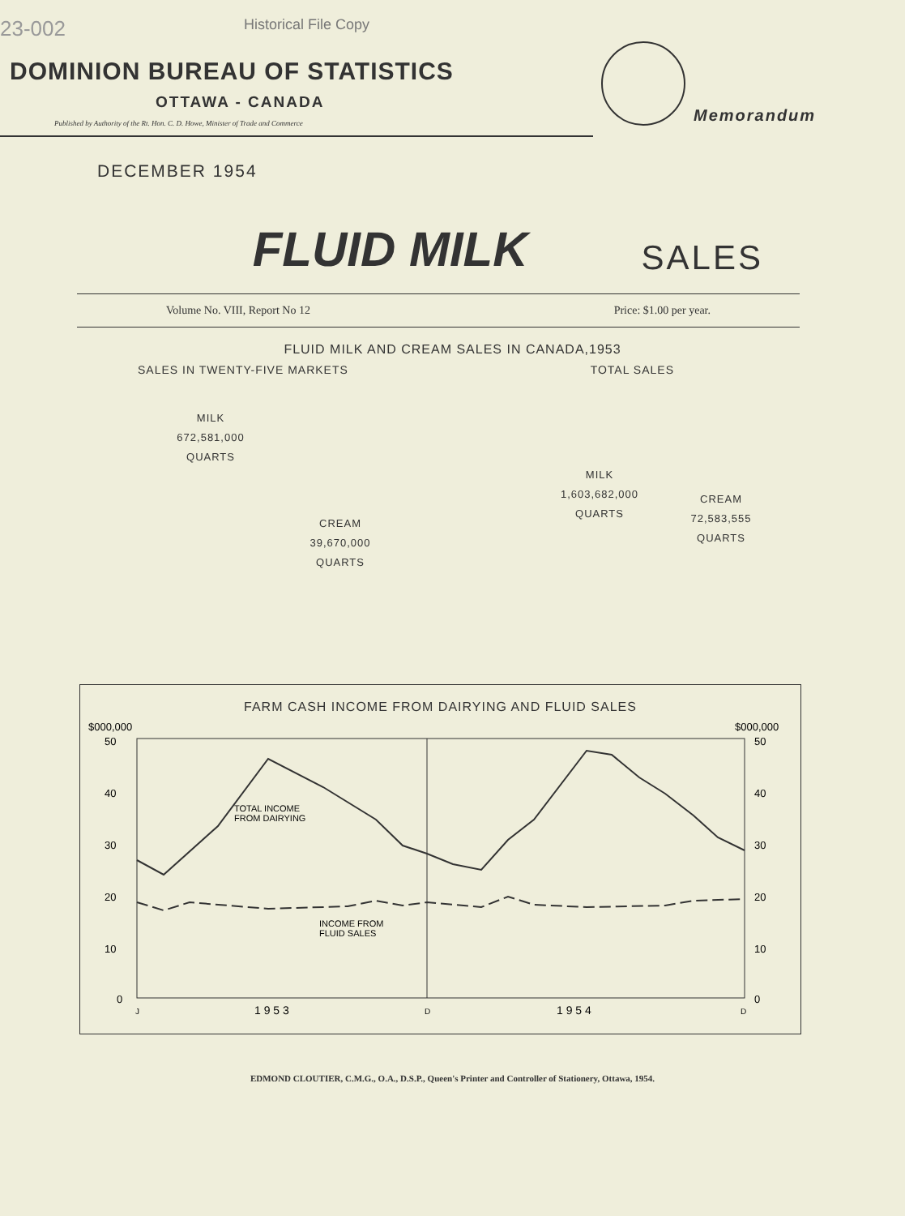23-002 Historical File Copy
DOMINION BUREAU OF STATISTICS
OTTAWA - CANADA
Published by Authority of the Rt. Hon. C. D. Howe, Minister of Trade and Commerce
Memorandum
DECEMBER 1954
FLUID MILK SALES
Volume No. VIII, Report No 12 Price: $1.00 per year.
FLUID MILK AND CREAM SALES IN CANADA,1953
SALES IN TWENTY-FIVE MARKETS TOTAL SALES
MILK
672,581,000
QUARTS
CREAM
39,670,000
QUARTS
MILK
1,603,682,000
QUARTS
CREAM
72,583,555
QUARTS
FARM CASH INCOME FROM DAIRYING AND FLUID SALES
$000,000
$000,000
50
40
30
20
10
0
50
40
30
20
10
0
TOTAL INCOME
FROM DAIRYING
INCOME FROM
FLUID SALES
J
D
D
1 9 5 3
1 9 5 4
EDMOND CLOUTIER, C.M.G., O.A., D.S.P., Queen's Printer and Controller of Stationery, Ottawa, 1954.